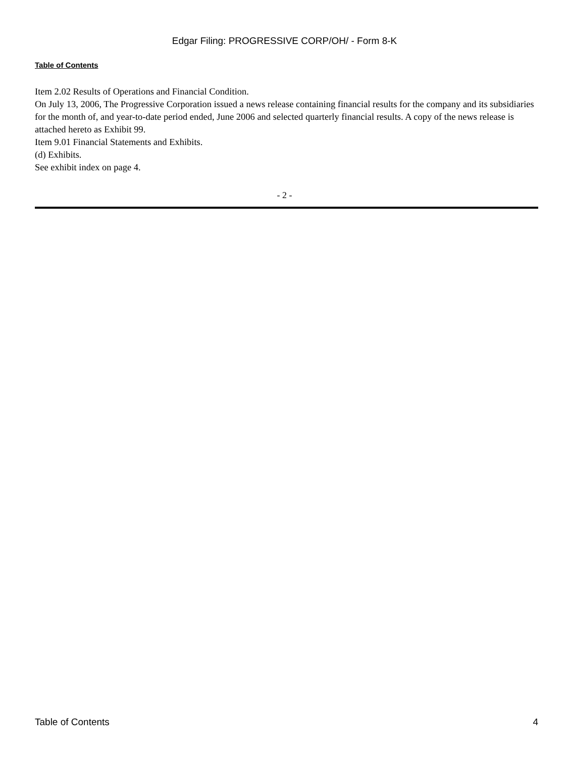Edgar Filing: PROGRESSIVE CORP/OH/ - Form 8-K
Table of Contents
Item 2.02 Results of Operations and Financial Condition.
On July 13, 2006, The Progressive Corporation issued a news release containing financial results for the company and its subsidiaries for the month of, and year-to-date period ended, June 2006 and selected quarterly financial results. A copy of the news release is attached hereto as Exhibit 99.
Item 9.01 Financial Statements and Exhibits.
(d) Exhibits.
See exhibit index on page 4.
- 2 -
Table of Contents 4